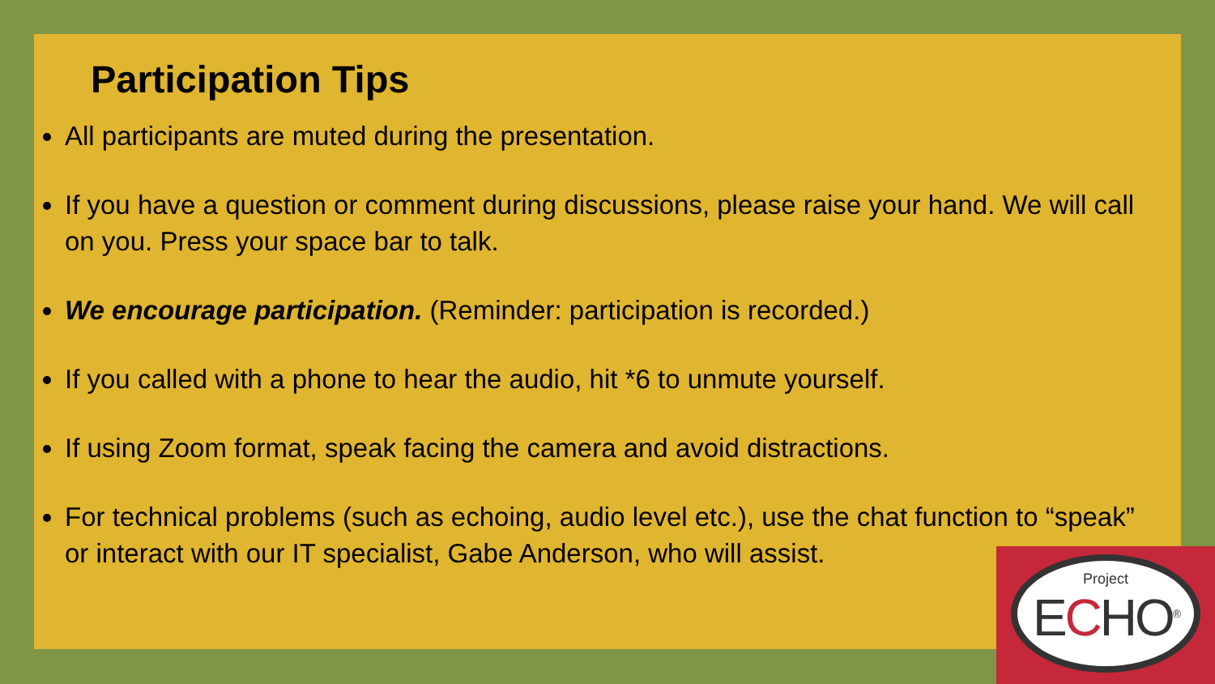Participation Tips
All participants are muted during the presentation.
If you have a question or comment during discussions, please raise your hand. We will call on you. Press your space bar to talk.
We encourage participation. (Reminder: participation is recorded.)
If you called with a phone to hear the audio, hit *6 to unmute yourself.
If using Zoom format, speak facing the camera and avoid distractions.
For technical problems (such as echoing, audio level etc.), use the chat function to “speak” or interact with our IT specialist, Gabe Anderson, who will assist.
Project
ECHO<sup>®</sup>